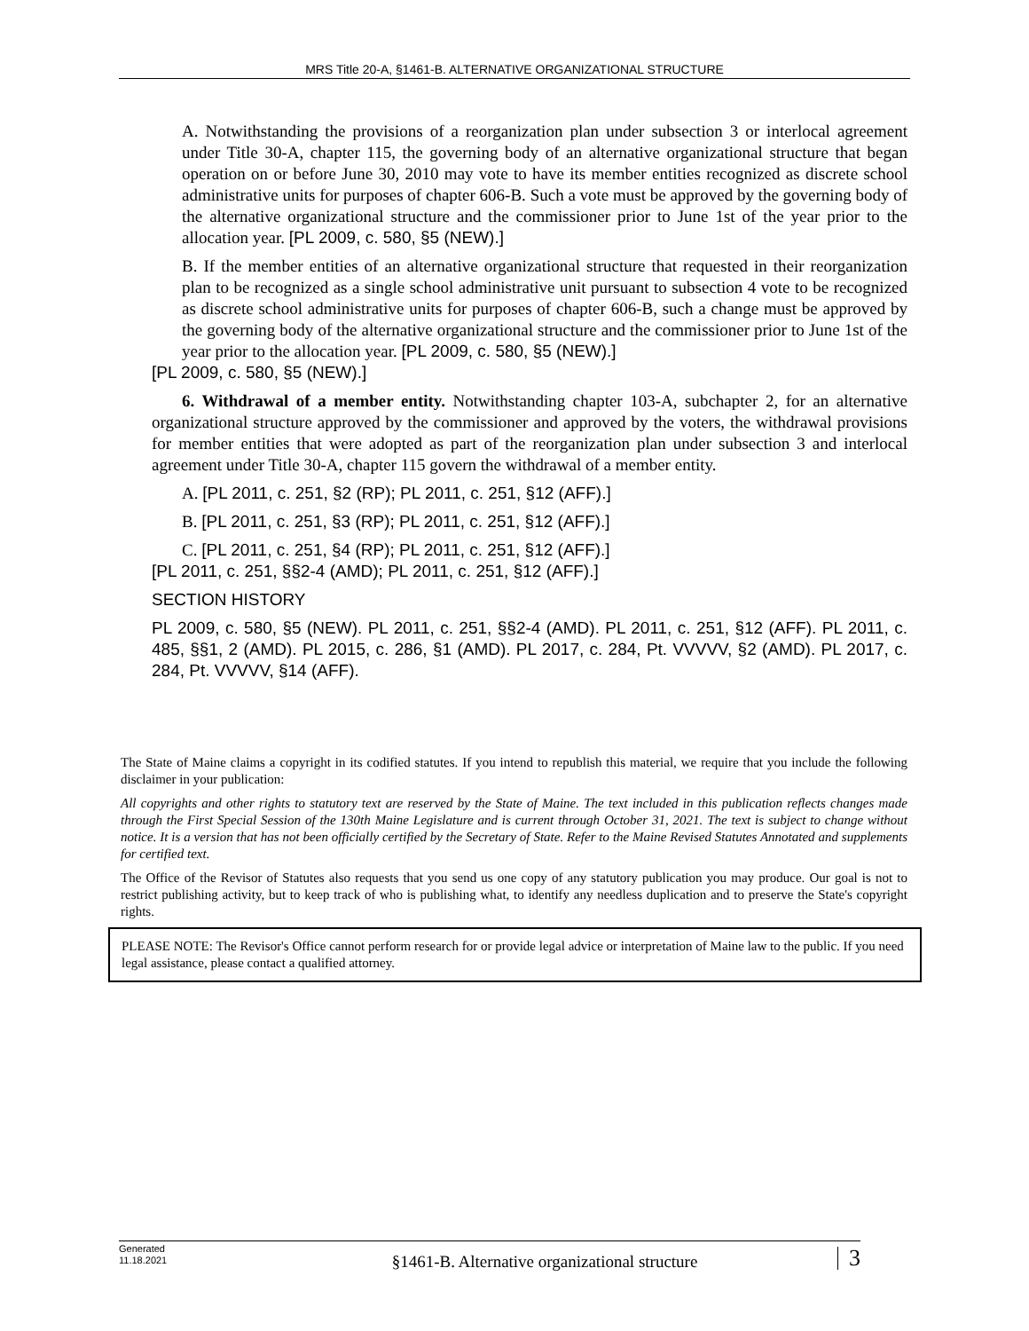MRS Title 20-A, §1461-B. ALTERNATIVE ORGANIZATIONAL STRUCTURE
A. Notwithstanding the provisions of a reorganization plan under subsection 3 or interlocal agreement under Title 30-A, chapter 115, the governing body of an alternative organizational structure that began operation on or before June 30, 2010 may vote to have its member entities recognized as discrete school administrative units for purposes of chapter 606-B. Such a vote must be approved by the governing body of the alternative organizational structure and the commissioner prior to June 1st of the year prior to the allocation year. [PL 2009, c. 580, §5 (NEW).]
B. If the member entities of an alternative organizational structure that requested in their reorganization plan to be recognized as a single school administrative unit pursuant to subsection 4 vote to be recognized as discrete school administrative units for purposes of chapter 606-B, such a change must be approved by the governing body of the alternative organizational structure and the commissioner prior to June 1st of the year prior to the allocation year. [PL 2009, c. 580, §5 (NEW).]
[PL 2009, c. 580, §5 (NEW).]
6. Withdrawal of a member entity. Notwithstanding chapter 103-A, subchapter 2, for an alternative organizational structure approved by the commissioner and approved by the voters, the withdrawal provisions for member entities that were adopted as part of the reorganization plan under subsection 3 and interlocal agreement under Title 30-A, chapter 115 govern the withdrawal of a member entity.
A. [PL 2011, c. 251, §2 (RP); PL 2011, c. 251, §12 (AFF).]
B. [PL 2011, c. 251, §3 (RP); PL 2011, c. 251, §12 (AFF).]
C. [PL 2011, c. 251, §4 (RP); PL 2011, c. 251, §12 (AFF).]
[PL 2011, c. 251, §§2-4 (AMD); PL 2011, c. 251, §12 (AFF).]
SECTION HISTORY
PL 2009, c. 580, §5 (NEW). PL 2011, c. 251, §§2-4 (AMD). PL 2011, c. 251, §12 (AFF). PL 2011, c. 485, §§1, 2 (AMD). PL 2015, c. 286, §1 (AMD). PL 2017, c. 284, Pt. VVVVV, §2 (AMD). PL 2017, c. 284, Pt. VVVVV, §14 (AFF).
The State of Maine claims a copyright in its codified statutes. If you intend to republish this material, we require that you include the following disclaimer in your publication:
All copyrights and other rights to statutory text are reserved by the State of Maine. The text included in this publication reflects changes made through the First Special Session of the 130th Maine Legislature and is current through October 31, 2021. The text is subject to change without notice. It is a version that has not been officially certified by the Secretary of State. Refer to the Maine Revised Statutes Annotated and supplements for certified text.
The Office of the Revisor of Statutes also requests that you send us one copy of any statutory publication you may produce. Our goal is not to restrict publishing activity, but to keep track of who is publishing what, to identify any needless duplication and to preserve the State's copyright rights.
PLEASE NOTE: The Revisor's Office cannot perform research for or provide legal advice or interpretation of Maine law to the public. If you need legal assistance, please contact a qualified attorney.
Generated
11.18.2021
§1461-B. Alternative organizational structure
3